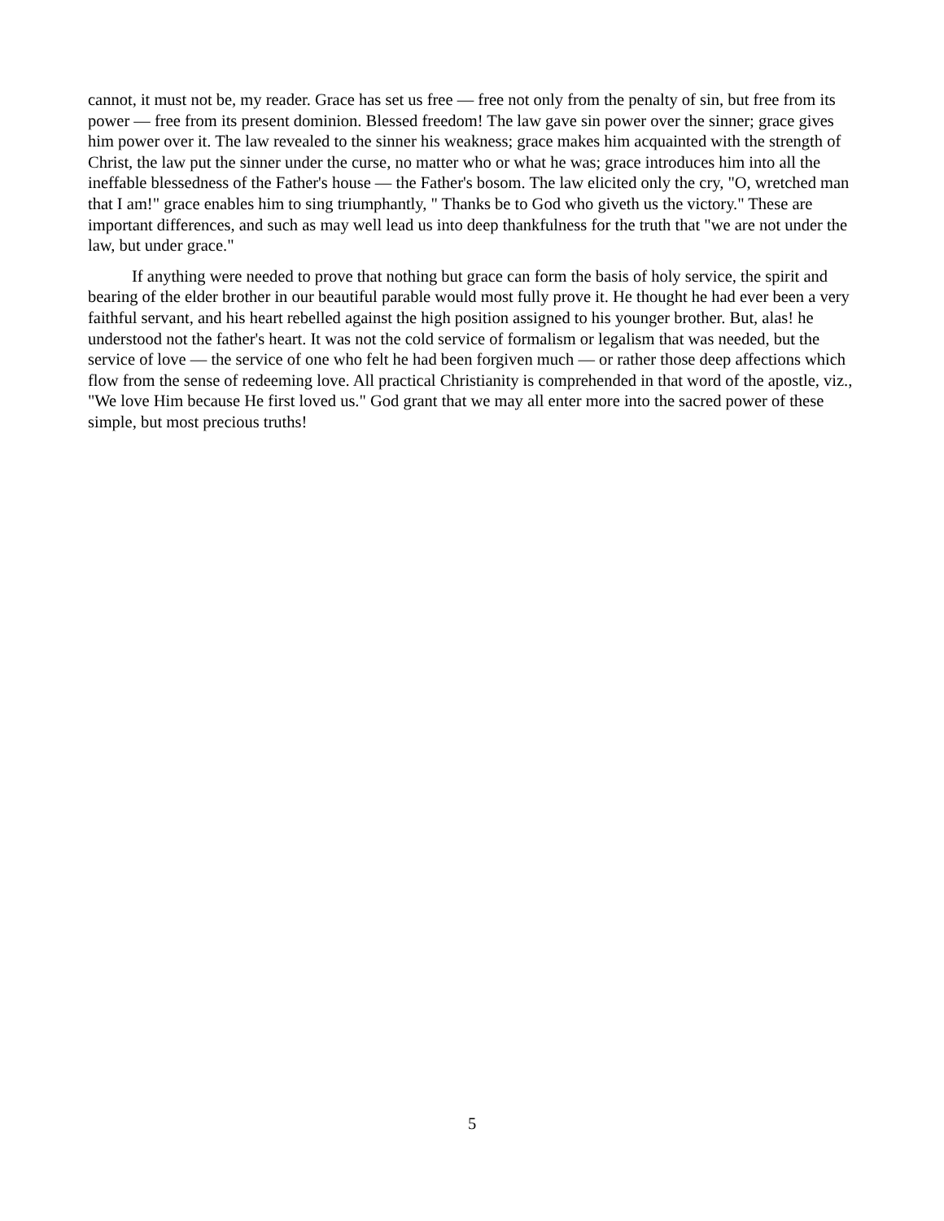cannot, it must not be, my reader. Grace has set us free — free not only from the penalty of sin, but free from its power — free from its present dominion. Blessed freedom! The law gave sin power over the sinner; grace gives him power over it. The law revealed to the sinner his weakness; grace makes him acquainted with the strength of Christ, the law put the sinner under the curse, no matter who or what he was; grace introduces him into all the ineffable blessedness of the Father's house — the Father's bosom. The law elicited only the cry, "O, wretched man that I am!" grace enables him to sing triumphantly, " Thanks be to God who giveth us the victory." These are important differences, and such as may well lead us into deep thankfulness for the truth that "we are not under the law, but under grace."
If anything were needed to prove that nothing but grace can form the basis of holy service, the spirit and bearing of the elder brother in our beautiful parable would most fully prove it. He thought he had ever been a very faithful servant, and his heart rebelled against the high position assigned to his younger brother. But, alas! he understood not the father's heart. It was not the cold service of formalism or legalism that was needed, but the service of love — the service of one who felt he had been forgiven much — or rather those deep affections which flow from the sense of redeeming love. All practical Christianity is comprehended in that word of the apostle, viz., "We love Him because He first loved us." God grant that we may all enter more into the sacred power of these simple, but most precious truths!
5